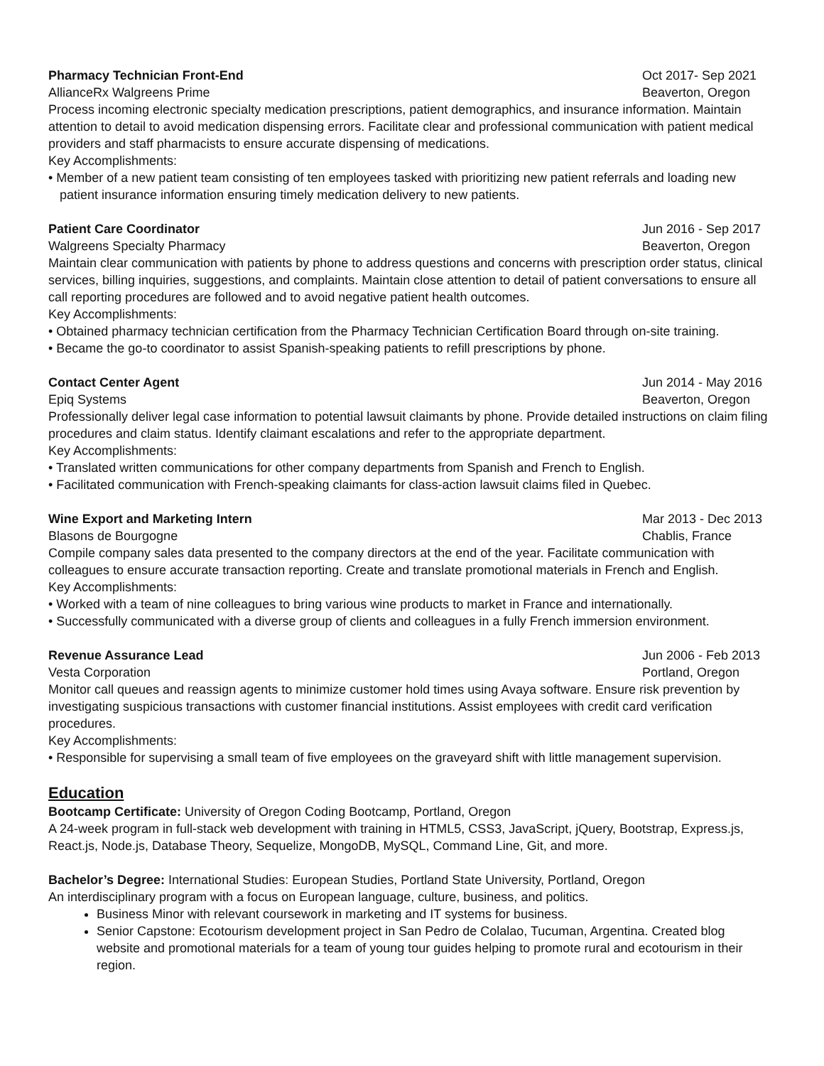Pharmacy Technician Front-End Oct 2017- Sep 2021
AllianceRx Walgreens Prime Beaverton, Oregon
Process incoming electronic specialty medication prescriptions, patient demographics, and insurance information. Maintain attention to detail to avoid medication dispensing errors. Facilitate clear and professional communication with patient medical providers and staff pharmacists to ensure accurate dispensing of medications.
Key Accomplishments:
• Member of a new patient team consisting of ten employees tasked with prioritizing new patient referrals and loading new patient insurance information ensuring timely medication delivery to new patients.
Patient Care Coordinator Jun 2016 - Sep 2017
Walgreens Specialty Pharmacy Beaverton, Oregon
Maintain clear communication with patients by phone to address questions and concerns with prescription order status, clinical services, billing inquiries, suggestions, and complaints. Maintain close attention to detail of patient conversations to ensure all call reporting procedures are followed and to avoid negative patient health outcomes.
Key Accomplishments:
• Obtained pharmacy technician certification from the Pharmacy Technician Certification Board through on-site training.
• Became the go-to coordinator to assist Spanish-speaking patients to refill prescriptions by phone.
Contact Center Agent Jun 2014 - May 2016
Epiq Systems Beaverton, Oregon
Professionally deliver legal case information to potential lawsuit claimants by phone. Provide detailed instructions on claim filing procedures and claim status. Identify claimant escalations and refer to the appropriate department.
Key Accomplishments:
• Translated written communications for other company departments from Spanish and French to English.
• Facilitated communication with French-speaking claimants for class-action lawsuit claims filed in Quebec.
Wine Export and Marketing Intern Mar 2013 - Dec 2013
Blasons de Bourgogne Chablis, France
Compile company sales data presented to the company directors at the end of the year. Facilitate communication with colleagues to ensure accurate transaction reporting. Create and translate promotional materials in French and English.
Key Accomplishments:
• Worked with a team of nine colleagues to bring various wine products to market in France and internationally.
• Successfully communicated with a diverse group of clients and colleagues in a fully French immersion environment.
Revenue Assurance Lead Jun 2006 - Feb 2013
Vesta Corporation Portland, Oregon
Monitor call queues and reassign agents to minimize customer hold times using Avaya software. Ensure risk prevention by investigating suspicious transactions with customer financial institutions. Assist employees with credit card verification procedures.
Key Accomplishments:
• Responsible for supervising a small team of five employees on the graveyard shift with little management supervision.
Education
Bootcamp Certificate: University of Oregon Coding Bootcamp, Portland, Oregon
A 24-week program in full-stack web development with training in HTML5, CSS3, JavaScript, jQuery, Bootstrap, Express.js, React.js, Node.js, Database Theory, Sequelize, MongoDB, MySQL, Command Line, Git, and more.
Bachelor’s Degree: International Studies: European Studies, Portland State University, Portland, Oregon
An interdisciplinary program with a focus on European language, culture, business, and politics.
Business Minor with relevant coursework in marketing and IT systems for business.
Senior Capstone: Ecotourism development project in San Pedro de Colalao, Tucuman, Argentina. Created blog website and promotional materials for a team of young tour guides helping to promote rural and ecotourism in their region.